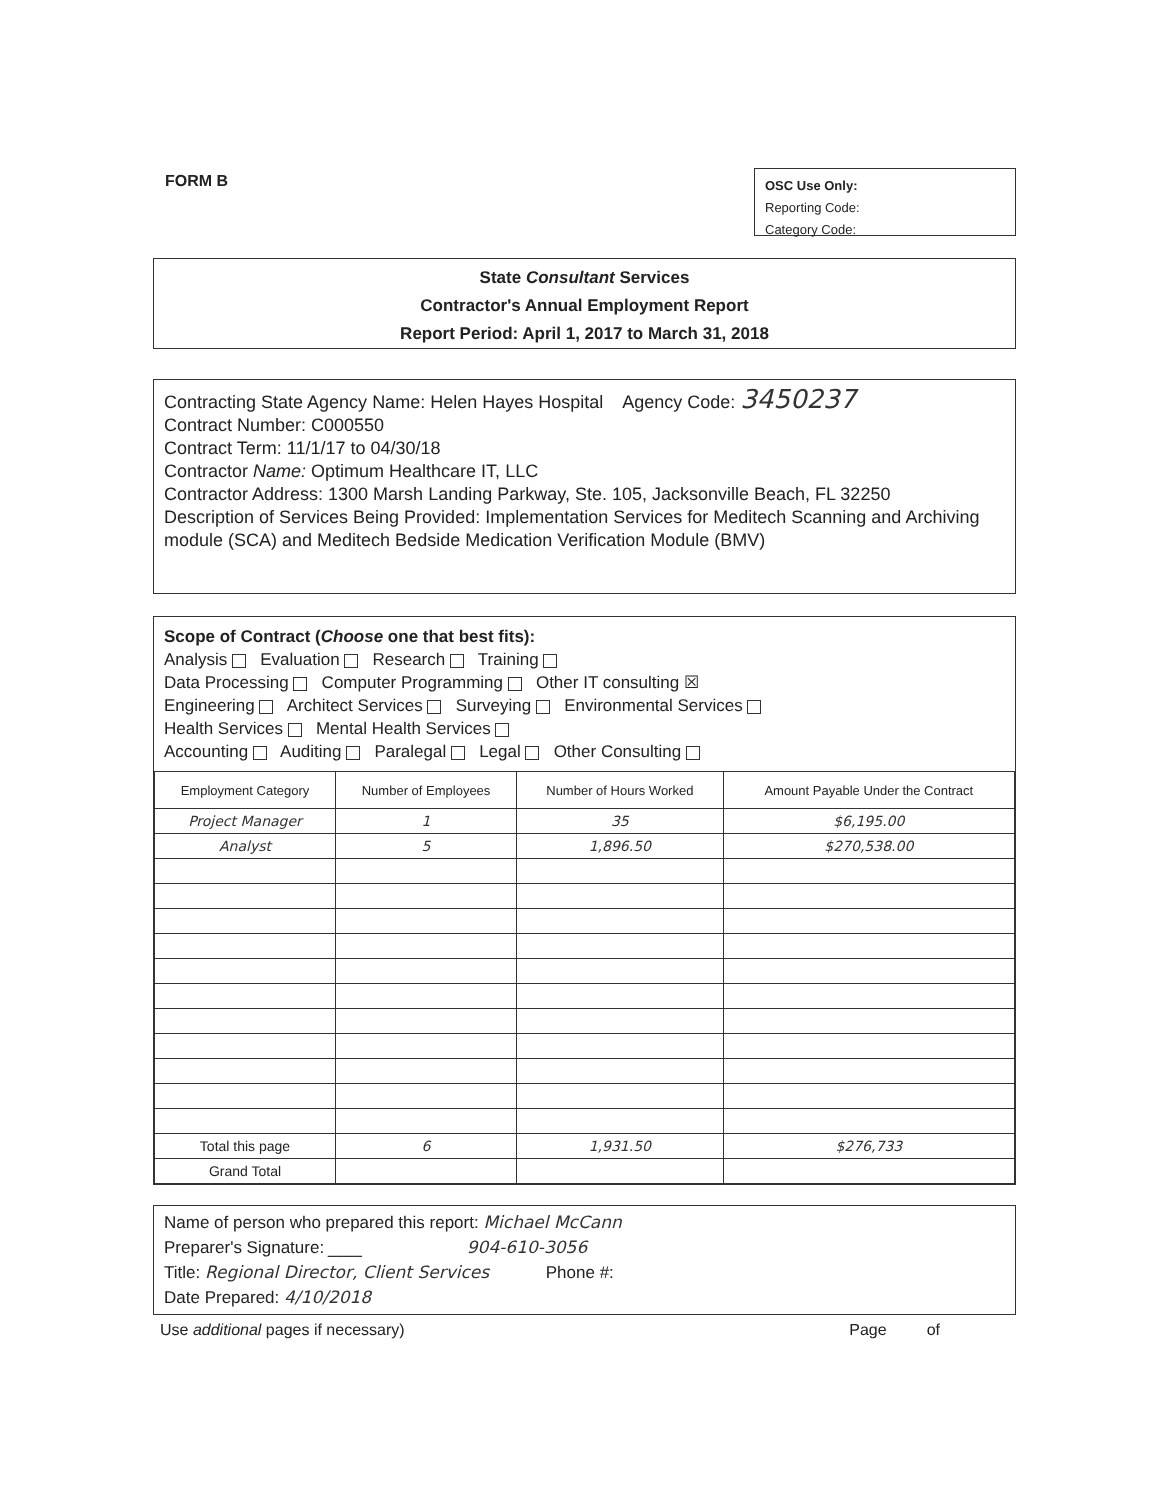FORM B
OSC Use Only:
Reporting Code:
Category Code:
State Consultant Services
Contractor's Annual Employment Report
Report Period: April 1, 2017 to March 31, 2018
Contracting State Agency Name: Helen Hayes Hospital Agency Code: 3450237
Contract Number: C000550
Contract Term: 11/1/17 to 04/30/18
Contractor Name: Optimum Healthcare IT, LLC
Contractor Address: 1300 Marsh Landing Parkway, Ste. 105, Jacksonville Beach, FL 32250
Description of Services Being Provided: Implementation Services for Meditech Scanning and Archiving module (SCA) and Meditech Bedside Medication Verification Module (BMV)
Scope of Contract (Choose one that best fits):
Analysis Evaluation Research Training
Data Processing Computer Programming Other IT consulting ☒
Engineering Architect Services Surveying Environmental Services
Health Services Mental Health Services
Accounting Auditing Paralegal Legal Other Consulting
| Employment Category | Number of Employees | Number of Hours Worked | Amount Payable Under the Contract |
| --- | --- | --- | --- |
| Project Manager | 1 | 35 | $6,195.00 |
| Analyst | 5 | 1,896.50 | $270,538.00 |
| Total this page | 6 | 1,931.50 | $276,733 |
| Grand Total | | | |
Name of person who prepared this report: Michael McCann
Preparer's Signature: ____ 904-610-3056
Title: Regional Director, Client Services Phone #:
Date Prepared: 4/10/2018
Use additional pages if necessary) Page of